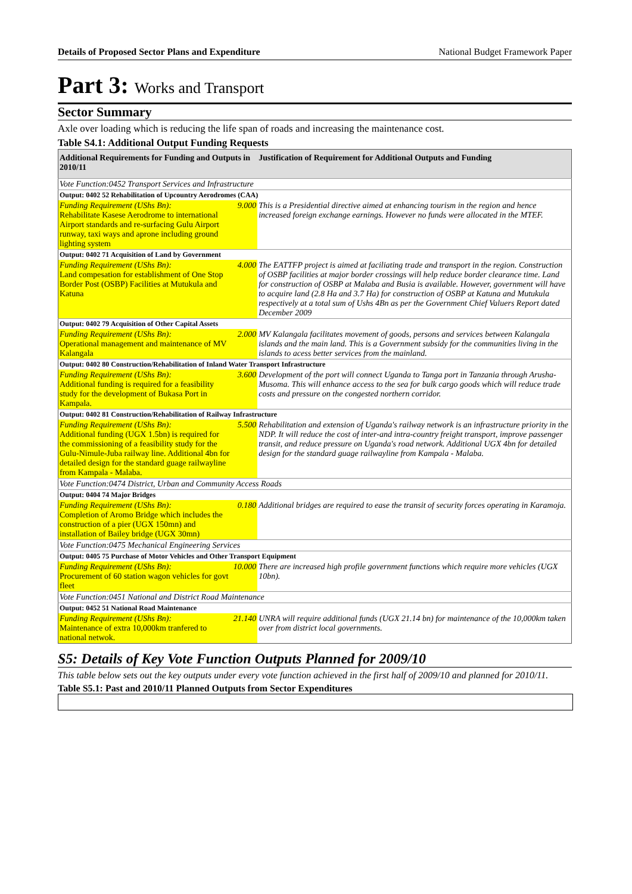Details of Proposed Sector Plans and Expenditure National Budget Framework Paper
Part 3: Works and Transport
Sector Summary
Axle over loading which is reducing the life span of roads and increasing the maintenance cost.
Table S4.1: Additional Output Funding Requests
| Additional Requirements for Funding and Outputs in 2010/11 | | Justification of Requirement for Additional Outputs and Funding |
| --- | --- | --- |
| Vote Function:0452 Transport Services and Infrastructure | | |
| Output: 0402 52 Rehabilitation of Upcountry Aerodromes (CAA) | | |
| Funding Requirement (UShs Bn): Rehabilitate Kasese Aerodrome to international Airport standards and re-surfacing Gulu Airport runway, taxi ways and aprone including ground lighting system | 9.000 | This is a Presidential directive aimed at enhancing tourism in the region and hence increased foreign exchange earnings. However no funds were allocated in the MTEF. |
| Output: 0402 71 Acquisition of Land by Government | | |
| Funding Requirement (UShs Bn): Land compesation for establishment of One Stop Border Post (OSBP) Facilities at Mutukula and Katuna | 4.000 | The EATTFP project is aimed at faciliating trade and transport in the region. Construction of OSBP facilities at major border crossings will help reduce border clearance time. Land for construction of OSBP at Malaba and Busia is available. However, government will have to acquire land (2.8 Ha and 3.7 Ha) for construction of OSBP at Katuna and Mutukula respectively at a total sum of Ushs 4Bn as per the Government Chief Valuers Report dated December 2009 |
| Output: 0402 79 Acquisition of Other Capital Assets | | |
| Funding Requirement (UShs Bn): Operational management and maintenance of MV Kalangala | 2.000 | MV Kalangala facilitates movement of goods, persons and services between Kalangala islands and the main land. This is a Government subsidy for the communities living in the islands to acess better services from the mainland. |
| Output: 0402 80 Construction/Rehabilitation of Inland Water Transport Infrastructure | | |
| Funding Requirement (UShs Bn): Additional funding is required for a feasibility study for the development of Bukasa Port in Kampala. | 3.600 | Development of the port will connect Uganda to Tanga port in Tanzania through Arusha-Musoma. This will enhance access to the sea for bulk cargo goods which will reduce trade costs and pressure on the congested northern corridor. |
| Output: 0402 81 Construction/Rehabilitation of Railway Infrastructure | | |
| Funding Requirement (UShs Bn): Additional funding (UGX 1.5bn) is required for the commissioning of a feasibility study for the Gulu-Nimule-Juba railway line. Additional 4bn for detailed design for the standard guage railwayline from Kampala - Malaba. | 5.500 | Rehabilitation and extension of Uganda's railway network is an infrastructure priority in the NDP. It will reduce the cost of inter-and intra-country freight transport, improve passenger transit, and reduce pressure on Uganda's road network. Additional UGX 4bn for detailed design for the standard guage railwayline from Kampala - Malaba. |
| Vote Function:0474 District, Urban and Community Access Roads | | |
| Output: 0404 74 Major Bridges | | |
| Funding Requirement (UShs Bn): Completion of Aromo Bridge which includes the construction of a pier (UGX 150mn) and installation of Bailey bridge (UGX 30mn) | 0.180 | Additional bridges are required to ease the transit of security forces operating in Karamoja. |
| Vote Function:0475 Mechanical Engineering Services | | |
| Output: 0405 75 Purchase of Motor Vehicles and Other Transport Equipment | | |
| Funding Requirement (UShs Bn): Procurement of 60 station wagon vehicles for govt fleet | 10.000 | There are increased high profile government functions which require more vehicles (UGX 10bn). |
| Vote Function:0451 National and District Road Maintenance | | |
| Output: 0452 51 National Road Maintenance | | |
| Funding Requirement (UShs Bn): Maintenance of extra 10,000km tranfered to national netwok. | 21.140 | UNRA will require additional funds (UGX 21.14 bn) for maintenance of the 10,000km taken over from district local governments. |
S5: Details of Key Vote Function Outputs Planned for 2009/10
This table below sets out the key outputs under every vote function achieved in the first half of 2009/10 and planned for 2010/11.
Table S5.1: Past and 2010/11 Planned Outputs from Sector Expenditures